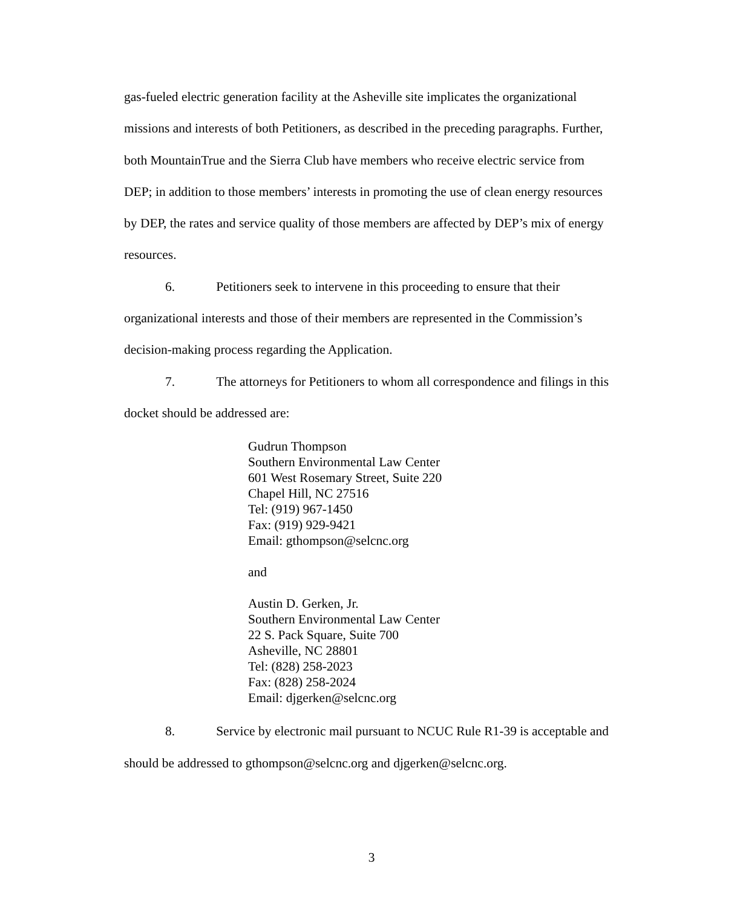gas-fueled electric generation facility at the Asheville site implicates the organizational missions and interests of both Petitioners, as described in the preceding paragraphs. Further, both MountainTrue and the Sierra Club have members who receive electric service from DEP; in addition to those members’ interests in promoting the use of clean energy resources by DEP, the rates and service quality of those members are affected by DEP’s mix of energy resources.
6. Petitioners seek to intervene in this proceeding to ensure that their organizational interests and those of their members are represented in the Commission’s decision-making process regarding the Application.
7. The attorneys for Petitioners to whom all correspondence and filings in this docket should be addressed are:
Gudrun Thompson
Southern Environmental Law Center
601 West Rosemary Street, Suite 220
Chapel Hill, NC 27516
Tel: (919) 967-1450
Fax: (919) 929-9421
Email: gthompson@selcnc.org
and
Austin D. Gerken, Jr.
Southern Environmental Law Center
22 S. Pack Square, Suite 700
Asheville, NC 28801
Tel: (828) 258-2023
Fax: (828) 258-2024
Email: djgerken@selcnc.org
8. Service by electronic mail pursuant to NCUC Rule R1-39 is acceptable and should be addressed to gthompson@selcnc.org and djgerken@selcnc.org.
3